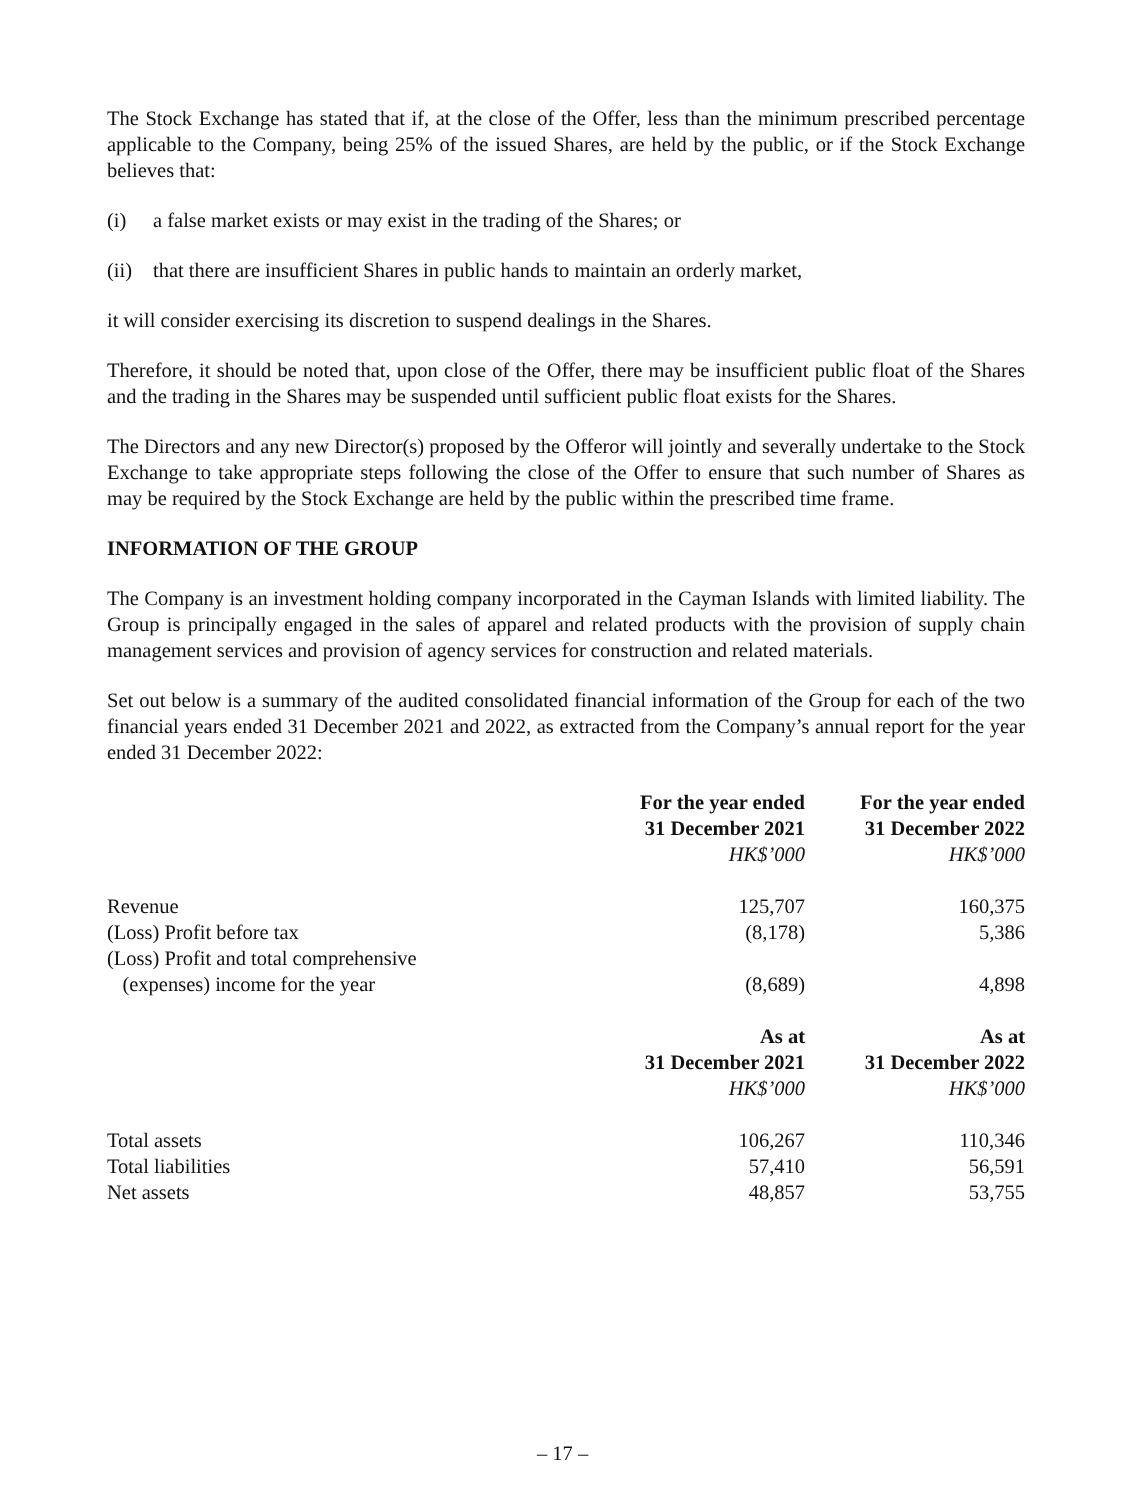The Stock Exchange has stated that if, at the close of the Offer, less than the minimum prescribed percentage applicable to the Company, being 25% of the issued Shares, are held by the public, or if the Stock Exchange believes that:
(i) a false market exists or may exist in the trading of the Shares; or
(ii) that there are insufficient Shares in public hands to maintain an orderly market,
it will consider exercising its discretion to suspend dealings in the Shares.
Therefore, it should be noted that, upon close of the Offer, there may be insufficient public float of the Shares and the trading in the Shares may be suspended until sufficient public float exists for the Shares.
The Directors and any new Director(s) proposed by the Offeror will jointly and severally undertake to the Stock Exchange to take appropriate steps following the close of the Offer to ensure that such number of Shares as may be required by the Stock Exchange are held by the public within the prescribed time frame.
INFORMATION OF THE GROUP
The Company is an investment holding company incorporated in the Cayman Islands with limited liability. The Group is principally engaged in the sales of apparel and related products with the provision of supply chain management services and provision of agency services for construction and related materials.
Set out below is a summary of the audited consolidated financial information of the Group for each of the two financial years ended 31 December 2021 and 2022, as extracted from the Company’s annual report for the year ended 31 December 2022:
| | For the year ended 31 December 2021 HK$’000 | For the year ended 31 December 2022 HK$’000 |
| Revenue | 125,707 | 160,375 |
| (Loss) Profit before tax | (8,178) | 5,386 |
| (Loss) Profit and total comprehensive (expenses) income for the year | (8,689) | 4,898 |
| | As at 31 December 2021 HK$’000 | As at 31 December 2022 HK$’000 |
| Total assets | 106,267 | 110,346 |
| Total liabilities | 57,410 | 56,591 |
| Net assets | 48,857 | 53,755 |
– 17 –